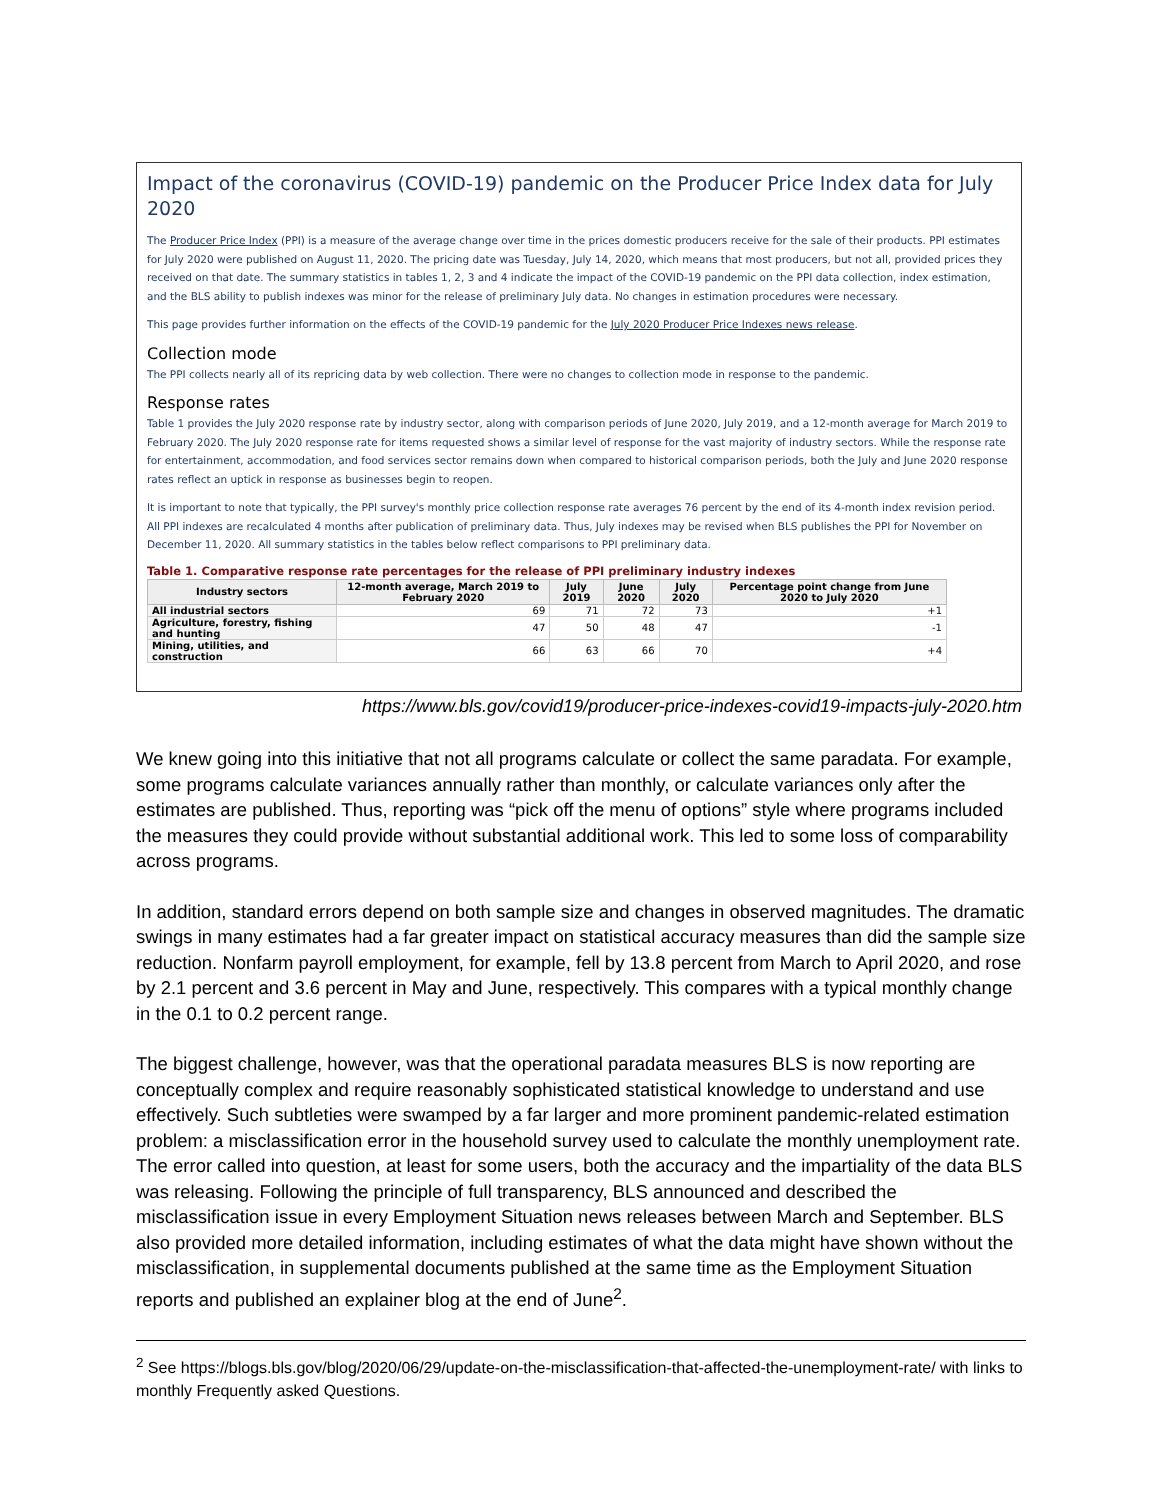Impact of the coronavirus (COVID-19) pandemic on the Producer Price Index data for July 2020
The Producer Price Index (PPI) is a measure of the average change over time in the prices domestic producers receive for the sale of their products. PPI estimates for July 2020 were published on August 11, 2020. The pricing date was Tuesday, July 14, 2020, which means that most producers, but not all, provided prices they received on that date. The summary statistics in tables 1, 2, 3 and 4 indicate the impact of the COVID-19 pandemic on the PPI data collection, index estimation, and the BLS ability to publish indexes was minor for the release of preliminary July data. No changes in estimation procedures were necessary.
This page provides further information on the effects of the COVID-19 pandemic for the July 2020 Producer Price Indexes news release.
Collection mode
The PPI collects nearly all of its repricing data by web collection. There were no changes to collection mode in response to the pandemic.
Response rates
Table 1 provides the July 2020 response rate by industry sector, along with comparison periods of June 2020, July 2019, and a 12-month average for March 2019 to February 2020. The July 2020 response rate for items requested shows a similar level of response for the vast majority of industry sectors. While the response rate for entertainment, accommodation, and food services sector remains down when compared to historical comparison periods, both the July and June 2020 response rates reflect an uptick in response as businesses begin to reopen.
It is important to note that typically, the PPI survey's monthly price collection response rate averages 76 percent by the end of its 4-month index revision period. All PPI indexes are recalculated 4 months after publication of preliminary data. Thus, July indexes may be revised when BLS publishes the PPI for November on December 11, 2020. All summary statistics in the tables below reflect comparisons to PPI preliminary data.
Table 1. Comparative response rate percentages for the release of PPI preliminary industry indexes
| Industry sectors | 12-month average, March 2019 to February 2020 | July 2019 | June 2020 | July 2020 | Percentage point change from June 2020 to July 2020 |
| --- | --- | --- | --- | --- | --- |
| All industrial sectors | 69 | 71 | 72 | 73 | +1 |
| Agriculture, forestry, fishing and hunting | 47 | 50 | 48 | 47 | -1 |
| Mining, utilities, and construction | 66 | 63 | 66 | 70 | +4 |
https://www.bls.gov/covid19/producer-price-indexes-covid19-impacts-july-2020.htm
We knew going into this initiative that not all programs calculate or collect the same paradata. For example, some programs calculate variances annually rather than monthly, or calculate variances only after the estimates are published. Thus, reporting was “pick off the menu of options” style where programs included the measures they could provide without substantial additional work. This led to some loss of comparability across programs.
In addition, standard errors depend on both sample size and changes in observed magnitudes. The dramatic swings in many estimates had a far greater impact on statistical accuracy measures than did the sample size reduction. Nonfarm payroll employment, for example, fell by 13.8 percent from March to April 2020, and rose by 2.1 percent and 3.6 percent in May and June, respectively. This compares with a typical monthly change in the 0.1 to 0.2 percent range.
The biggest challenge, however, was that the operational paradata measures BLS is now reporting are conceptually complex and require reasonably sophisticated statistical knowledge to understand and use effectively. Such subtleties were swamped by a far larger and more prominent pandemic-related estimation problem: a misclassification error in the household survey used to calculate the monthly unemployment rate. The error called into question, at least for some users, both the accuracy and the impartiality of the data BLS was releasing. Following the principle of full transparency, BLS announced and described the misclassification issue in every Employment Situation news releases between March and September. BLS also provided more detailed information, including estimates of what the data might have shown without the misclassification, in supplemental documents published at the same time as the Employment Situation reports and published an explainer blog at the end of June<sup>2</sup>.
<sup>2</sup> See https://blogs.bls.gov/blog/2020/06/29/update-on-the-misclassification-that-affected-the-unemployment-rate/ with links to monthly Frequently asked Questions.